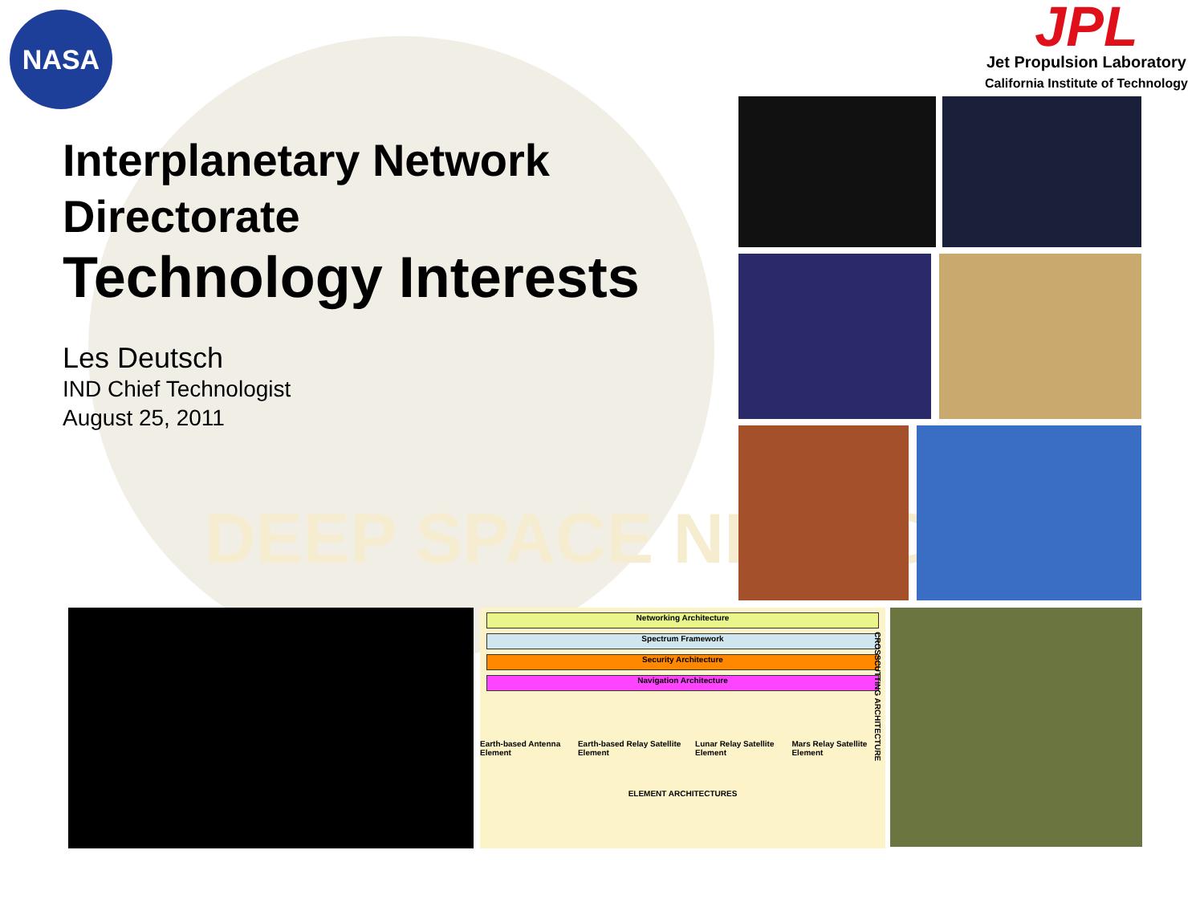NASA
JPL
Jet Propulsion Laboratory
California Institute of Technology
Interplanetary Network
Directorate
Technology Interests
Les Deutsch
IND Chief Technologist
August 25, 2011
DEEP SPACE NETWORK
Networking Architecture
Spectrum Framework
Security Architecture
Navigation Architecture
Earth-based Antenna Element Earth-based Relay Satellite Element Lunar Relay Satellite Element Mars Relay Satellite Element
ELEMENT ARCHITECTURES
CROSSCUTTING ARCHITECTURE